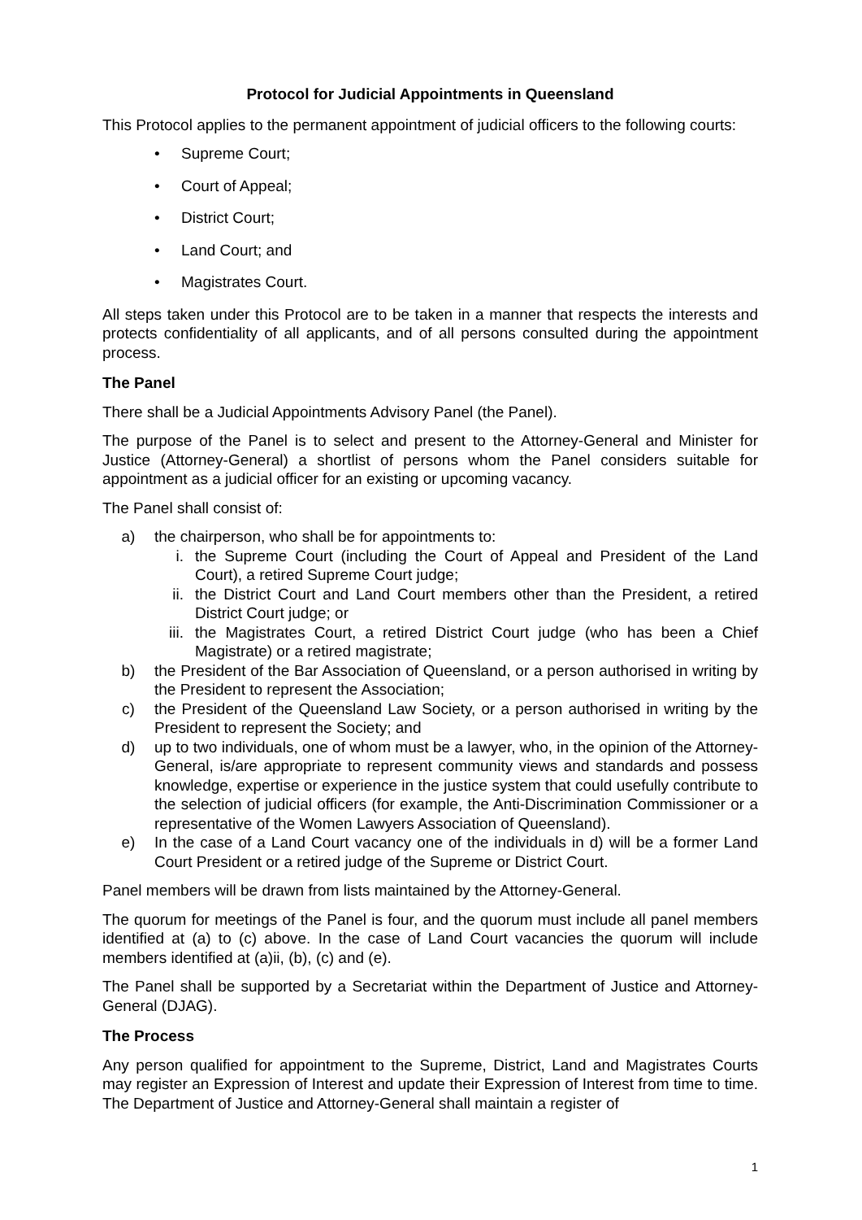Protocol for Judicial Appointments in Queensland
This Protocol applies to the permanent appointment of judicial officers to the following courts:
• Supreme Court;
• Court of Appeal;
• District Court;
• Land Court; and
• Magistrates Court.
All steps taken under this Protocol are to be taken in a manner that respects the interests and protects confidentiality of all applicants, and of all persons consulted during the appointment process.
The Panel
There shall be a Judicial Appointments Advisory Panel (the Panel).
The purpose of the Panel is to select and present to the Attorney-General and Minister for Justice (Attorney-General) a shortlist of persons whom the Panel considers suitable for appointment as a judicial officer for an existing or upcoming vacancy.
The Panel shall consist of:
a) the chairperson, who shall be for appointments to:
i. the Supreme Court (including the Court of Appeal and President of the Land Court), a retired Supreme Court judge;
ii. the District Court and Land Court members other than the President, a retired District Court judge; or
iii. the Magistrates Court, a retired District Court judge (who has been a Chief Magistrate) or a retired magistrate;
b) the President of the Bar Association of Queensland, or a person authorised in writing by the President to represent the Association;
c) the President of the Queensland Law Society, or a person authorised in writing by the President to represent the Society; and
d) up to two individuals, one of whom must be a lawyer, who, in the opinion of the Attorney-General, is/are appropriate to represent community views and standards and possess knowledge, expertise or experience in the justice system that could usefully contribute to the selection of judicial officers (for example, the Anti-Discrimination Commissioner or a representative of the Women Lawyers Association of Queensland).
e) In the case of a Land Court vacancy one of the individuals in d) will be a former Land Court President or a retired judge of the Supreme or District Court.
Panel members will be drawn from lists maintained by the Attorney-General.
The quorum for meetings of the Panel is four, and the quorum must include all panel members identified at (a) to (c) above. In the case of Land Court vacancies the quorum will include members identified at (a)ii, (b), (c) and (e).
The Panel shall be supported by a Secretariat within the Department of Justice and Attorney-General (DJAG).
The Process
Any person qualified for appointment to the Supreme, District, Land and Magistrates Courts may register an Expression of Interest and update their Expression of Interest from time to time. The Department of Justice and Attorney-General shall maintain a register of
1